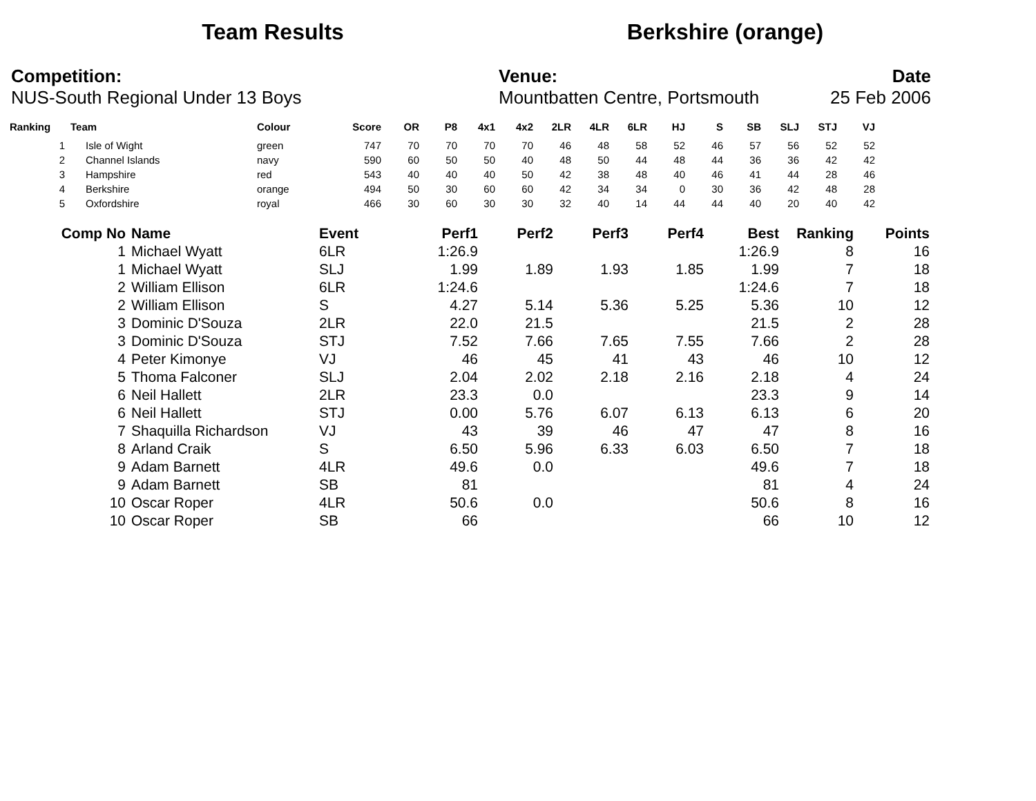Team Results Berkshire (orange)
Competition:
NUS-South Regional Under 13 Boys
Venue:
Mountbatten Centre, Portsmouth
Date
25 Feb 2006
| Ranking | Team | Colour | Score | OR | P8 | 4x1 | 4x2 | 2LR | 4LR | 6LR | HJ | S | SB | SLJ | STJ | VJ |
| --- | --- | --- | --- | --- | --- | --- | --- | --- | --- | --- | --- | --- | --- | --- | --- | --- |
| 1 | Isle of Wight | green | 747 | 70 | 70 | 70 | 70 | 46 | 48 | 58 | 52 | 46 | 57 | 56 | 52 | 52 |
| 2 | Channel Islands | navy | 590 | 60 | 50 | 50 | 40 | 48 | 50 | 44 | 48 | 44 | 36 | 36 | 42 | 42 |
| 3 | Hampshire | red | 543 | 40 | 40 | 40 | 50 | 42 | 38 | 48 | 40 | 46 | 41 | 44 | 28 | 46 |
| 4 | Berkshire | orange | 494 | 50 | 30 | 60 | 60 | 42 | 34 | 34 | 0 | 30 | 36 | 42 | 48 | 28 |
| 5 | Oxfordshire | royal | 466 | 30 | 60 | 30 | 30 | 32 | 40 | 14 | 44 | 44 | 40 | 20 | 40 | 42 |
| Comp No | Name | Event | Perf1 | Perf2 | Perf3 | Perf4 | Best | Ranking | Points |
| --- | --- | --- | --- | --- | --- | --- | --- | --- | --- |
| 1 | Michael Wyatt | 6LR | 1:26.9 | | | | 1:26.9 | 8 | 16 |
| 1 | Michael Wyatt | SLJ | 1.99 | 1.89 | 1.93 | 1.85 | 1.99 | 7 | 18 |
| 2 | William Ellison | 6LR | 1:24.6 | | | | 1:24.6 | 7 | 18 |
| 2 | William Ellison | S | 4.27 | 5.14 | 5.36 | 5.25 | 5.36 | 10 | 12 |
| 3 | Dominic D'Souza | 2LR | 22.0 | 21.5 | | | 21.5 | 2 | 28 |
| 3 | Dominic D'Souza | STJ | 7.52 | 7.66 | 7.65 | 7.55 | 7.66 | 2 | 28 |
| 4 | Peter Kimonye | VJ | 46 | 45 | 41 | 43 | 46 | 10 | 12 |
| 5 | Thoma Falconer | SLJ | 2.04 | 2.02 | 2.18 | 2.16 | 2.18 | 4 | 24 |
| 6 | Neil Hallett | 2LR | 23.3 | 0.0 | | | 23.3 | 9 | 14 |
| 6 | Neil Hallett | STJ | 0.00 | 5.76 | 6.07 | 6.13 | 6.13 | 6 | 20 |
| 7 | Shaquilla Richardson | VJ | 43 | 39 | 46 | 47 | 47 | 8 | 16 |
| 8 | Arland Craik | S | 6.50 | 5.96 | 6.33 | 6.03 | 6.50 | 7 | 18 |
| 9 | Adam Barnett | 4LR | 49.6 | 0.0 | | | 49.6 | 7 | 18 |
| 9 | Adam Barnett | SB | 81 | | | | 81 | 4 | 24 |
| 10 | Oscar Roper | 4LR | 50.6 | 0.0 | | | 50.6 | 8 | 16 |
| 10 | Oscar Roper | SB | 66 | | | | 66 | 10 | 12 |